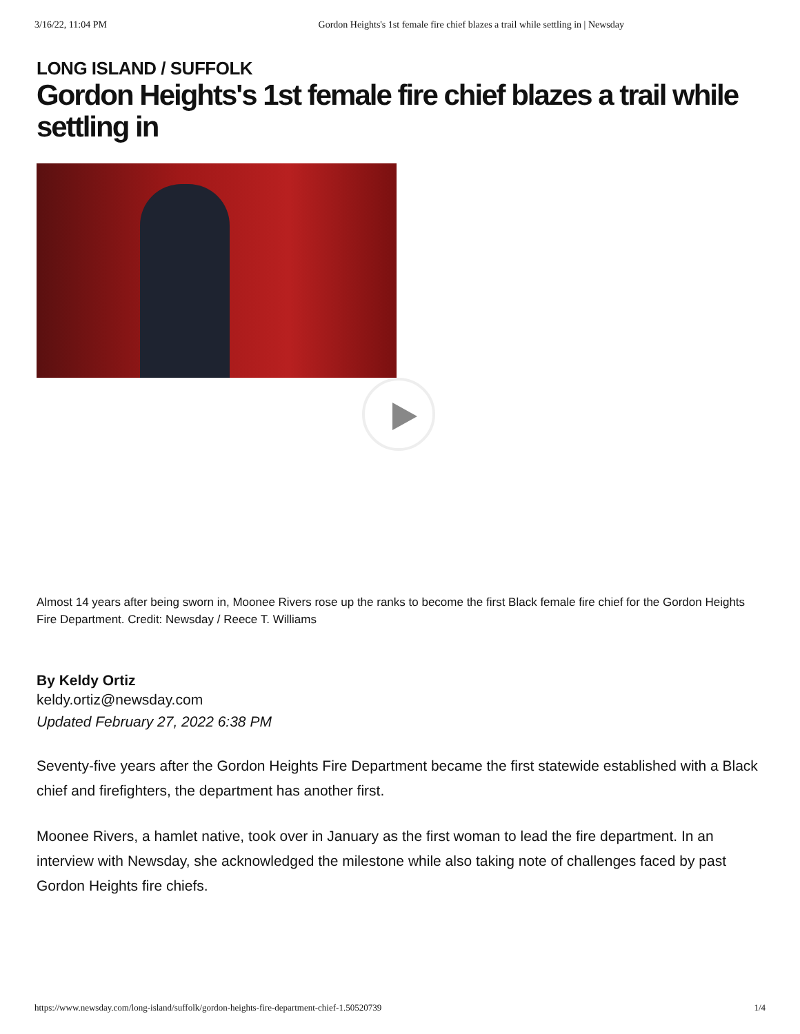3/16/22, 11:04 PM Gordon Heights's 1st female fire chief blazes a trail while settling in | Newsday
LONG ISLAND / SUFFOLK
Gordon Heights's 1st female fire chief blazes a trail while settling in
Almost 14 years after being sworn in, Moonee Rivers rose up the ranks to become the first Black female fire chief for the Gordon Heights Fire Department. Credit: Newsday / Reece T. Williams
By Keldy Ortiz
keldy.ortiz@newsday.com
Updated February 27, 2022 6:38 PM
Seventy-five years after the Gordon Heights Fire Department became the first statewide established with a Black chief and firefighters, the department has another first.
Moonee Rivers, a hamlet native, took over in January as the first woman to lead the fire department. In an interview with Newsday, she acknowledged the milestone while also taking note of challenges faced by past Gordon Heights fire chiefs.
https://www.newsday.com/long-island/suffolk/gordon-heights-fire-department-chief-1.50520739 1/4